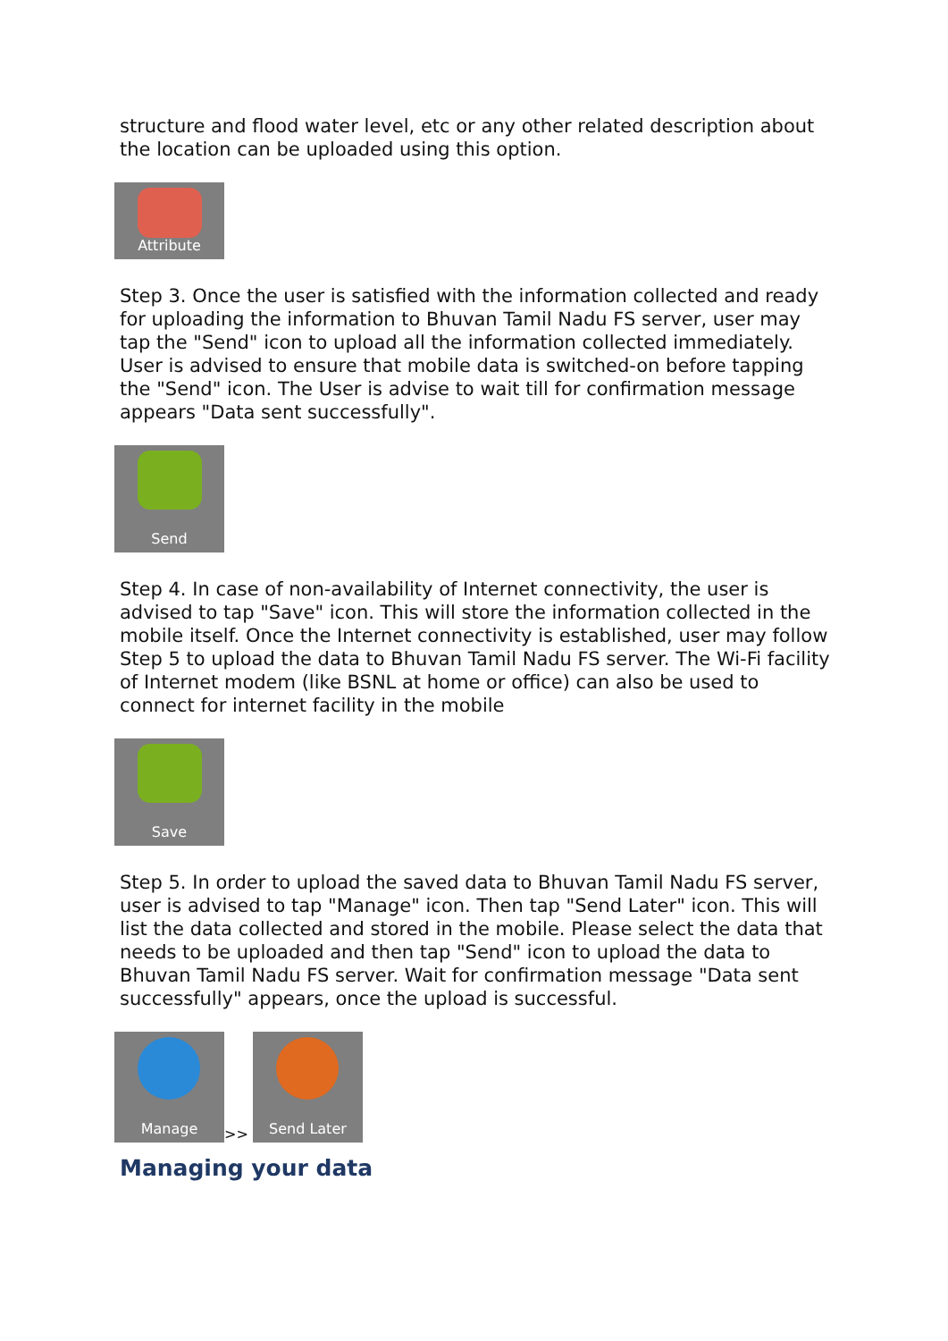structure and flood water level, etc or any other related description about the location can be uploaded using this option.
Attribute
Step 3. Once the user is satisfied with the information collected and ready for uploading the information to Bhuvan Tamil Nadu FS server, user may tap the "Send" icon to upload all the information collected immediately. User is advised to ensure that mobile data is switched-on before tapping the "Send" icon. The User is advise to wait till for confirmation message appears "Data sent successfully".
Send
Step 4. In case of non-availability of Internet connectivity, the user is advised to tap "Save" icon. This will store the information collected in the mobile itself. Once the Internet connectivity is established, user may follow Step 5 to upload the data to Bhuvan Tamil Nadu FS server. The Wi-Fi facility of Internet modem (like BSNL at home or office) can also be used to connect for internet facility in the mobile
Save
Step 5. In order to upload the saved data to Bhuvan Tamil Nadu FS server, user is advised to tap "Manage" icon. Then tap "Send Later" icon. This will list the data collected and stored in the mobile. Please select the data that needs to be uploaded and then tap "Send" icon to upload the data to Bhuvan Tamil Nadu FS server. Wait for confirmation message "Data sent successfully" appears, once the upload is successful.
Manage
>>
Send Later
Managing your data